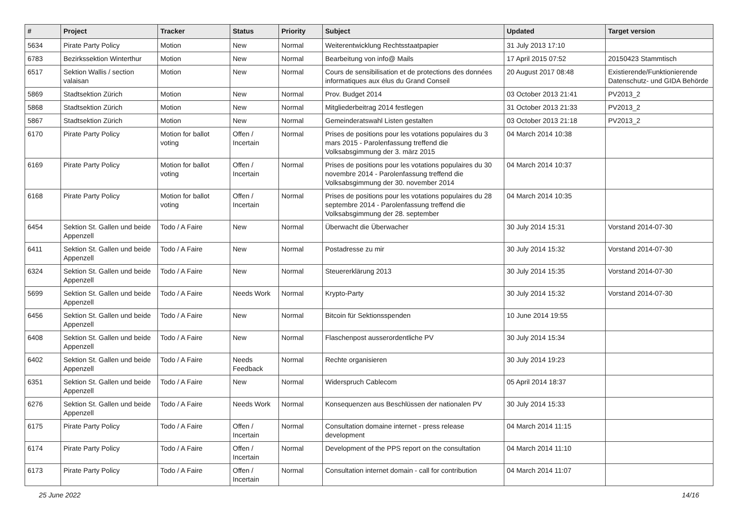| # | Project | Tracker | Status | Priority | Subject | Updated | Target version |
| --- | --- | --- | --- | --- | --- | --- | --- |
| 5634 | Pirate Party Policy | Motion | New | Normal | Weiterentwicklung Rechtsstaatpapier | 31 July 2013 17:10 | |
| 6783 | Bezirkssektion Winterthur | Motion | New | Normal | Bearbeitung von info@ Mails | 17 April 2015 07:52 | 20150423 Stammtisch |
| 6517 | Sektion Wallis / section valaisan | Motion | New | Normal | Cours de sensibilisation et de protections des données informatiques aux élus du Grand Conseil | 20 August 2017 08:48 | Existierende/Funktionierende Datenschutz- und GIDA Behörde |
| 5869 | Stadtsektion Zürich | Motion | New | Normal | Prov. Budget 2014 | 03 October 2013 21:41 | PV2013_2 |
| 5868 | Stadtsektion Zürich | Motion | New | Normal | Mitgliederbeitrag 2014 festlegen | 31 October 2013 21:33 | PV2013_2 |
| 5867 | Stadtsektion Zürich | Motion | New | Normal | Gemeinderatswahl Listen gestalten | 03 October 2013 21:18 | PV2013_2 |
| 6170 | Pirate Party Policy | Motion for ballot voting | Offen / Incertain | Normal | Prises de positions pour les votations populaires du 3 mars 2015 - Parolenfassung treffend die Volksabsgimmung der 3. märz 2015 | 04 March 2014 10:38 | |
| 6169 | Pirate Party Policy | Motion for ballot voting | Offen / Incertain | Normal | Prises de positions pour les votations populaires du 30 novembre 2014 - Parolenfassung treffend die Volksabsgimmung der 30. november 2014 | 04 March 2014 10:37 | |
| 6168 | Pirate Party Policy | Motion for ballot voting | Offen / Incertain | Normal | Prises de positions pour les votations populaires du 28 septembre 2014 - Parolenfassung treffend die Volksabsgimmung der 28. september | 04 March 2014 10:35 | |
| 6454 | Sektion St. Gallen und beide Appenzell | Todo / A Faire | New | Normal | Überwacht die Überwacher | 30 July 2014 15:31 | Vorstand 2014-07-30 |
| 6411 | Sektion St. Gallen und beide Appenzell | Todo / A Faire | New | Normal | Postadresse zu mir | 30 July 2014 15:32 | Vorstand 2014-07-30 |
| 6324 | Sektion St. Gallen und beide Appenzell | Todo / A Faire | New | Normal | Steuererklärung 2013 | 30 July 2014 15:35 | Vorstand 2014-07-30 |
| 5699 | Sektion St. Gallen und beide Appenzell | Todo / A Faire | Needs Work | Normal | Krypto-Party | 30 July 2014 15:32 | Vorstand 2014-07-30 |
| 6456 | Sektion St. Gallen und beide Appenzell | Todo / A Faire | New | Normal | Bitcoin für Sektionsspenden | 10 June 2014 19:55 | |
| 6408 | Sektion St. Gallen und beide Appenzell | Todo / A Faire | New | Normal | Flaschenpost ausserordentliche PV | 30 July 2014 15:34 | |
| 6402 | Sektion St. Gallen und beide Appenzell | Todo / A Faire | Needs Feedback | Normal | Rechte organisieren | 30 July 2014 19:23 | |
| 6351 | Sektion St. Gallen und beide Appenzell | Todo / A Faire | New | Normal | Widerspruch Cablecom | 05 April 2014 18:37 | |
| 6276 | Sektion St. Gallen und beide Appenzell | Todo / A Faire | Needs Work | Normal | Konsequenzen aus Beschlüssen der nationalen PV | 30 July 2014 15:33 | |
| 6175 | Pirate Party Policy | Todo / A Faire | Offen / Incertain | Normal | Consultation domaine internet - press release development | 04 March 2014 11:15 | |
| 6174 | Pirate Party Policy | Todo / A Faire | Offen / Incertain | Normal | Development of the PPS report on the consultation | 04 March 2014 11:10 | |
| 6173 | Pirate Party Policy | Todo / A Faire | Offen / Incertain | Normal | Consultation internet domain - call for contribution | 04 March 2014 11:07 | |
25 June 2022 14/16